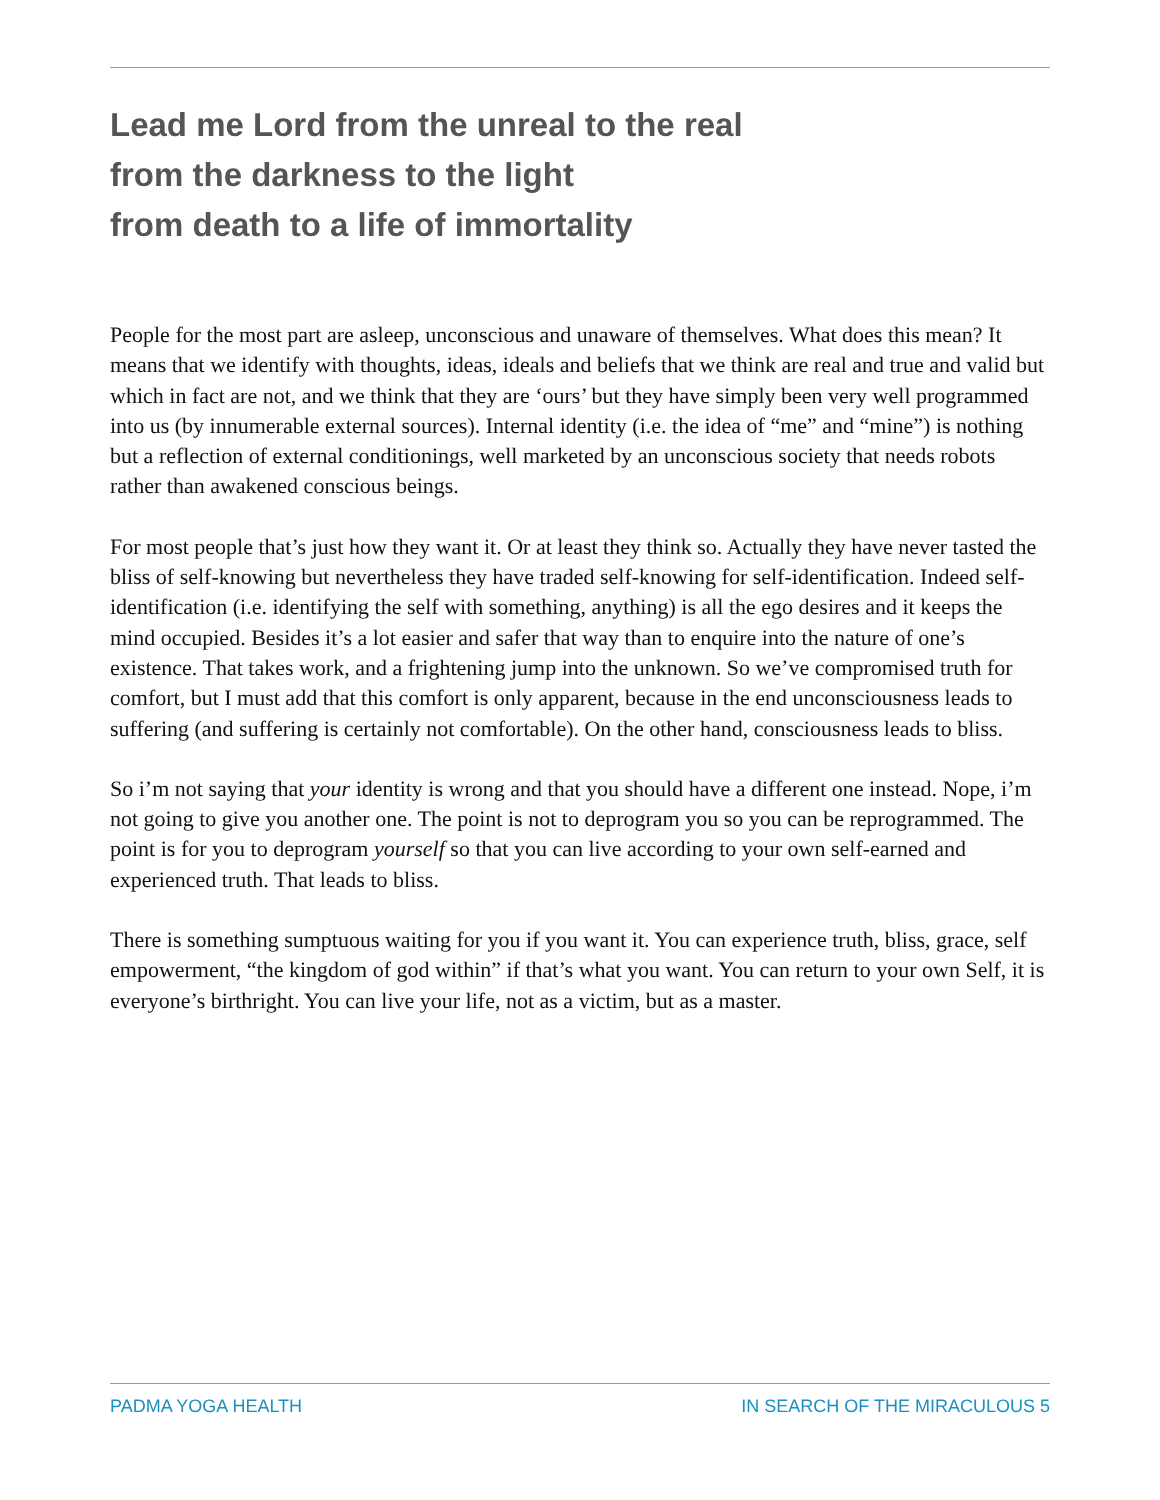Lead me Lord from the unreal to the real
from the darkness to the light
from death to a life of immortality
People for the most part are asleep, unconscious and unaware of themselves. What does this mean? It means that we identify with thoughts, ideas, ideals and beliefs that we think are real and true and valid but which in fact are not, and we think that they are ‘ours’ but they have simply been very well programmed into us (by innumerable external sources). Internal identity (i.e. the idea of “me” and “mine”) is nothing but a reflection of external conditionings, well marketed by an unconscious society that needs robots rather than awakened conscious beings.
For most people that’s just how they want it. Or at least they think so. Actually they have never tasted the bliss of self-knowing but nevertheless they have traded self-knowing for self-identification. Indeed self-identification (i.e. identifying the self with something, anything) is all the ego desires and it keeps the mind occupied. Besides it’s a lot easier and safer that way than to enquire into the nature of one’s existence. That takes work, and a frightening jump into the unknown. So we’ve compromised truth for comfort, but I must add that this comfort is only apparent, because in the end unconsciousness leads to suffering (and suffering is certainly not comfortable). On the other hand, consciousness leads to bliss.
So i’m not saying that your identity is wrong and that you should have a different one instead. Nope, i’m not going to give you another one. The point is not to deprogram you so you can be reprogrammed. The point is for you to deprogram yourself so that you can live according to your own self-earned and experienced truth. That leads to bliss.
There is something sumptuous waiting for you if you want it. You can experience truth, bliss, grace, self empowerment, “the kingdom of god within” if that’s what you want. You can return to your own Self, it is everyone’s birthright. You can live your life, not as a victim, but as a master.
PADMA YOGA HEALTH IN SEARCH OF THE MIRACULOUS 5